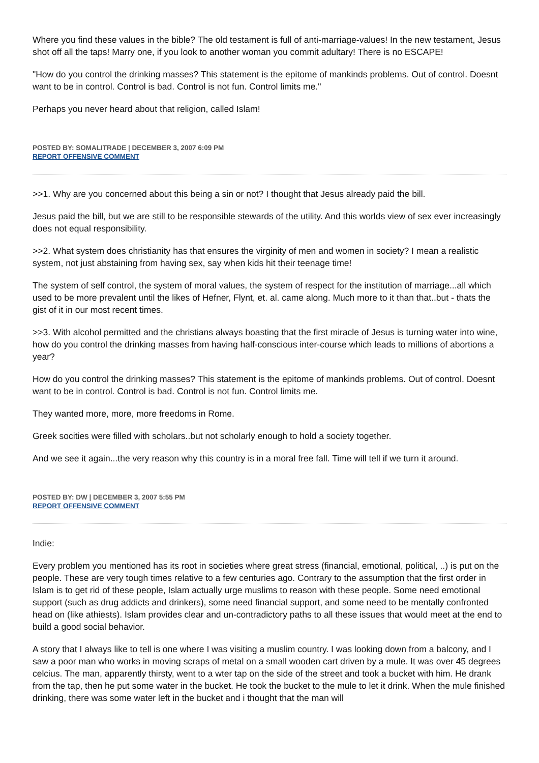Where you find these values in the bible? The old testament is full of anti-marriage-values! In the new testament, Jesus shot off all the taps! Marry one, if you look to another woman you commit adultary! There is no ESCAPE!
"How do you control the drinking masses? This statement is the epitome of mankinds problems. Out of control. Doesnt want to be in control. Control is bad. Control is not fun. Control limits me."
Perhaps you never heard about that religion, called Islam!
POSTED BY: SOMALITRADE | DECEMBER 3, 2007 6:09 PM
REPORT OFFENSIVE COMMENT
>>1. Why are you concerned about this being a sin or not? I thought that Jesus already paid the bill.
Jesus paid the bill, but we are still to be responsible stewards of the utility. And this worlds view of sex ever increasingly does not equal responsibility.
>>2. What system does christianity has that ensures the virginity of men and women in society? I mean a realistic system, not just abstaining from having sex, say when kids hit their teenage time!
The system of self control, the system of moral values, the system of respect for the institution of marriage...all which used to be more prevalent until the likes of Hefner, Flynt, et. al. came along. Much more to it than that..but - thats the gist of it in our most recent times.
>>3. With alcohol permitted and the christians always boasting that the first miracle of Jesus is turning water into wine, how do you control the drinking masses from having half-conscious inter-course which leads to millions of abortions a year?
How do you control the drinking masses? This statement is the epitome of mankinds problems. Out of control. Doesnt want to be in control. Control is bad. Control is not fun. Control limits me.
They wanted more, more, more freedoms in Rome.
Greek socities were filled with scholars..but not scholarly enough to hold a society together.
And we see it again...the very reason why this country is in a moral free fall. Time will tell if we turn it around.
POSTED BY: DW | DECEMBER 3, 2007 5:55 PM
REPORT OFFENSIVE COMMENT
Indie:
Every problem you mentioned has its root in societies where great stress (financial, emotional, political, ..) is put on the people. These are very tough times relative to a few centuries ago. Contrary to the assumption that the first order in Islam is to get rid of these people, Islam actually urge muslims to reason with these people. Some need emotional support (such as drug addicts and drinkers), some need financial support, and some need to be mentally confronted head on (like athiests). Islam provides clear and un-contradictory paths to all these issues that would meet at the end to build a good social behavior.
A story that I always like to tell is one where I was visiting a muslim country. I was looking down from a balcony, and I saw a poor man who works in moving scraps of metal on a small wooden cart driven by a mule. It was over 45 degrees celcius. The man, apparently thirsty, went to a wter tap on the side of the street and took a bucket with him. He drank from the tap, then he put some water in the bucket. He took the bucket to the mule to let it drink. When the mule finished drinking, there was some water left in the bucket and i thought that the man will